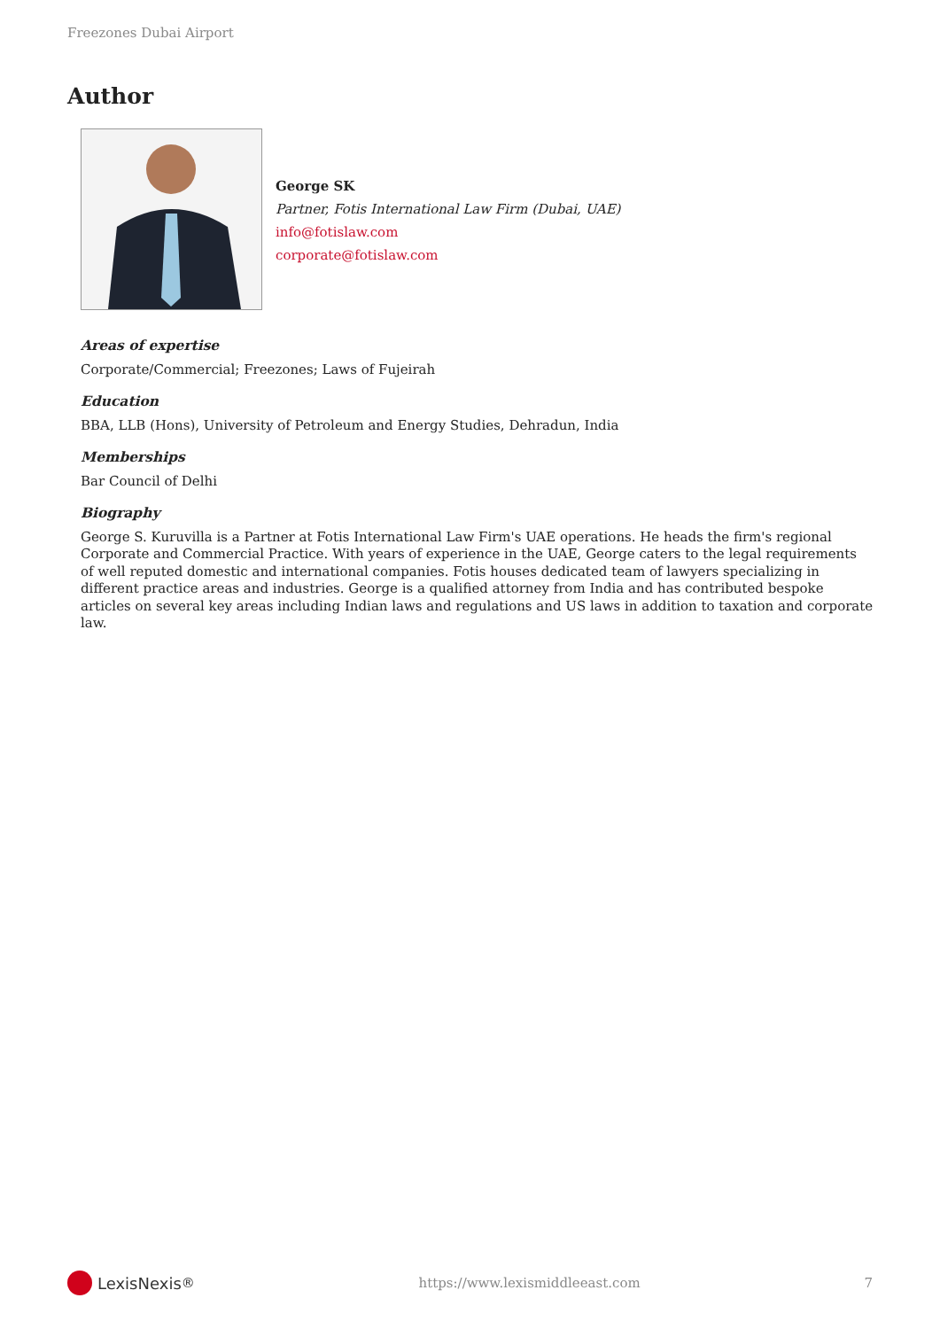Freezones Dubai Airport
Author
George SK
Partner, Fotis International Law Firm (Dubai, UAE)
info@fotislaw.com
corporate@fotislaw.com
Areas of expertise
Corporate/Commercial; Freezones; Laws of Fujeirah
Education
BBA, LLB (Hons), University of Petroleum and Energy Studies, Dehradun, India
Memberships
Bar Council of Delhi
Biography
George S. Kuruvilla is a Partner at Fotis International Law Firm's UAE operations. He heads the firm's regional Corporate and Commercial Practice. With years of experience in the UAE, George caters to the legal requirements of well reputed domestic and international companies. Fotis houses dedicated team of lawyers specializing in different practice areas and industries. George is a qualified attorney from India and has contributed bespoke articles on several key areas including Indian laws and regulations and US laws in addition to taxation and corporate law.
LexisNexis<sup>®</sup>
https://www.lexismiddleeast.com
7